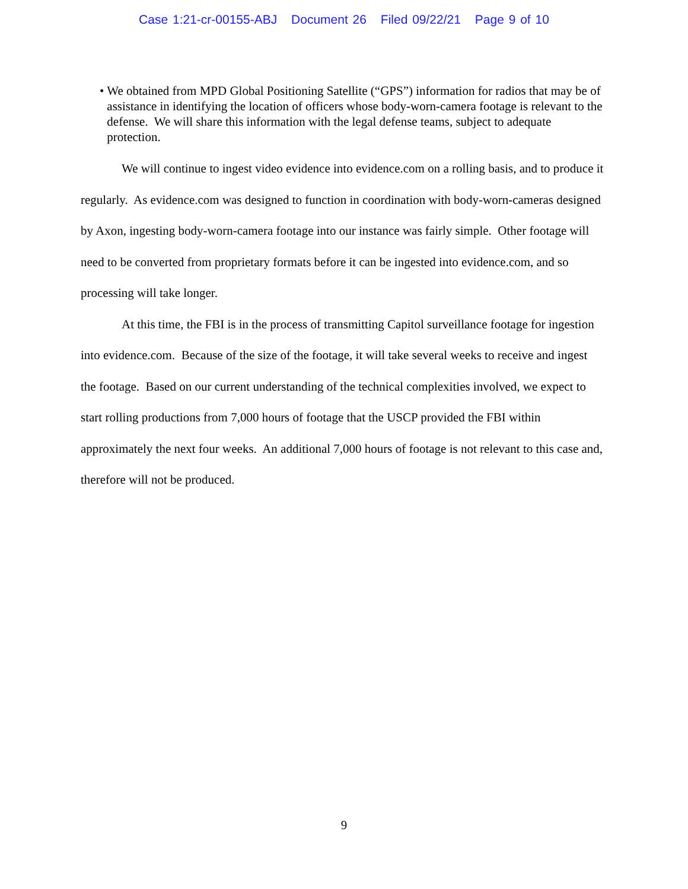Case 1:21-cr-00155-ABJ Document 26 Filed 09/22/21 Page 9 of 10
• We obtained from MPD Global Positioning Satellite (“GPS”) information for radios that may be of assistance in identifying the location of officers whose body-worn-camera footage is relevant to the defense. We will share this information with the legal defense teams, subject to adequate protection.
We will continue to ingest video evidence into evidence.com on a rolling basis, and to produce it regularly. As evidence.com was designed to function in coordination with body-worn-cameras designed by Axon, ingesting body-worn-camera footage into our instance was fairly simple. Other footage will need to be converted from proprietary formats before it can be ingested into evidence.com, and so processing will take longer.
At this time, the FBI is in the process of transmitting Capitol surveillance footage for ingestion into evidence.com. Because of the size of the footage, it will take several weeks to receive and ingest the footage. Based on our current understanding of the technical complexities involved, we expect to start rolling productions from 7,000 hours of footage that the USCP provided the FBI within approximately the next four weeks. An additional 7,000 hours of footage is not relevant to this case and, therefore will not be produced.
9